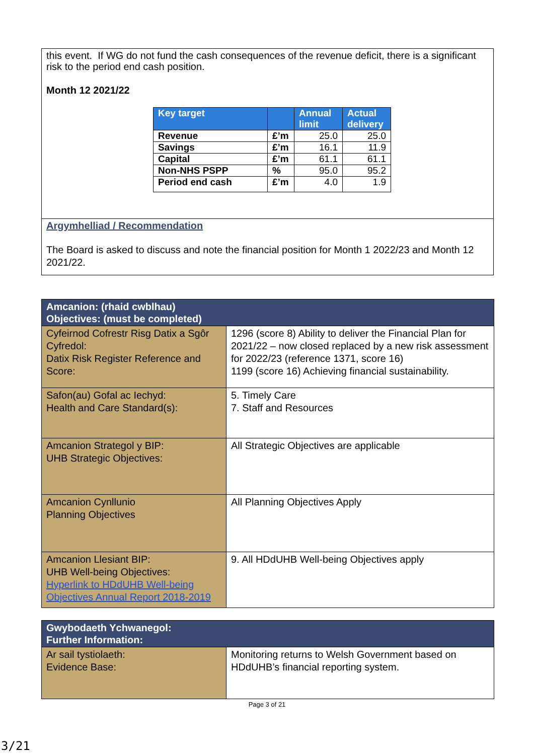this event. If WG do not fund the cash consequences of the revenue deficit, there is a significant risk to the period end cash position.
Month 12 2021/22
| Key target | | Annual limit | Actual delivery |
| --- | --- | --- | --- |
| Revenue | £’m | 25.0 | 25.0 |
| Savings | £’m | 16.1 | 11.9 |
| Capital | £’m | 61.1 | 61.1 |
| Non-NHS PSPP | % | 95.0 | 95.2 |
| Period end cash | £’m | 4.0 | 1.9 |
Argymhelliad / Recommendation
The Board is asked to discuss and note the financial position for Month 1 2022/23 and Month 12 2021/22.
| Amcanion: (rhaid cwblhau) Objectives: (must be completed) | |
| --- | --- |
| Cyfeirnod Cofrestr Risg Datix a Sgôr Cyfredol: Datix Risk Register Reference and Score: | 1296 (score 8) Ability to deliver the Financial Plan for 2021/22 – now closed replaced by a new risk assessment for 2022/23 (reference 1371, score 16) 1199 (score 16) Achieving financial sustainability. |
| Safon(au) Gofal ac Iechyd: Health and Care Standard(s): | 5. Timely Care 7. Staff and Resources |
| Amcanion Strategol y BIP: UHB Strategic Objectives: | All Strategic Objectives are applicable |
| Amcanion Cynllunio Planning Objectives | All Planning Objectives Apply |
| Amcanion Llesiant BIP: UHB Well-being Objectives: Hyperlink to HDdUHB Well-being Objectives Annual Report 2018-2019 | 9. All HDdUHB Well-being Objectives apply |
| Gwybodaeth Ychwanegol: Further Information: | |
| --- | --- |
| Ar sail tystiolaeth: Evidence Base: | Monitoring returns to Welsh Government based on HDdUHB’s financial reporting system. |
Page 3 of 21
3/21